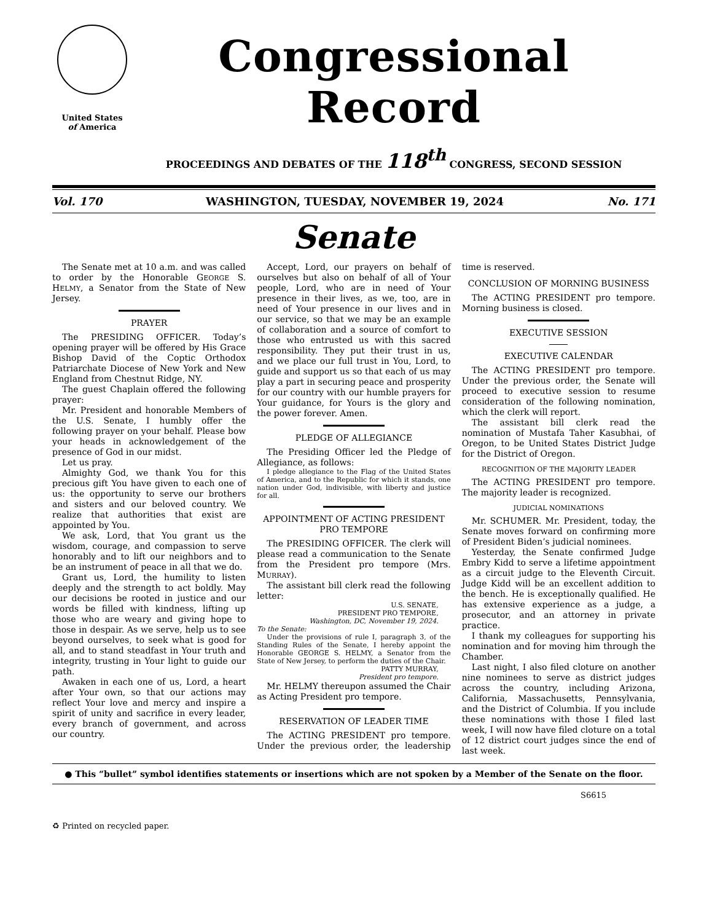United States
of America
Congressional Record
PROCEEDINGS AND DEBATES OF THE 118<sup>th</sup> CONGRESS, SECOND SESSION
Vol. 170 WASHINGTON, TUESDAY, NOVEMBER 19, 2024 No. 171
Senate
The Senate met at 10 a.m. and was called to order by the Honorable GEORGE S. HELMY, a Senator from the State of New Jersey.
PRAYER
The PRESIDING OFFICER. Today’s opening prayer will be offered by His Grace Bishop David of the Coptic Orthodox Patriarchate Diocese of New York and New England from Chestnut Ridge, NY.
The guest Chaplain offered the following prayer:
Mr. President and honorable Members of the U.S. Senate, I humbly offer the following prayer on your behalf. Please bow your heads in acknowledgement of the presence of God in our midst.
Let us pray.
Almighty God, we thank You for this precious gift You have given to each one of us: the opportunity to serve our brothers and sisters and our beloved country. We realize that authorities that exist are appointed by You.
We ask, Lord, that You grant us the wisdom, courage, and compassion to serve honorably and to lift our neighbors and to be an instrument of peace in all that we do.
Grant us, Lord, the humility to listen deeply and the strength to act boldly. May our decisions be rooted in justice and our words be filled with kindness, lifting up those who are weary and giving hope to those in despair. As we serve, help us to see beyond ourselves, to seek what is good for all, and to stand steadfast in Your truth and integrity, trusting in Your light to guide our path.
Awaken in each one of us, Lord, a heart after Your own, so that our actions may reflect Your love and mercy and inspire a spirit of unity and sacrifice in every leader, every branch of government, and across our country.
Accept, Lord, our prayers on behalf of ourselves but also on behalf of all of Your people, Lord, who are in need of Your presence in their lives, as we, too, are in need of Your presence in our lives and in our service, so that we may be an example of collaboration and a source of comfort to those who entrusted us with this sacred responsibility. They put their trust in us, and we place our full trust in You, Lord, to guide and support us so that each of us may play a part in securing peace and prosperity for our country with our humble prayers for Your guidance, for Yours is the glory and the power forever. Amen.
PLEDGE OF ALLEGIANCE
The Presiding Officer led the Pledge of Allegiance, as follows:
I pledge allegiance to the Flag of the United States of America, and to the Republic for which it stands, one nation under God, indivisible, with liberty and justice for all.
APPOINTMENT OF ACTING PRESIDENT PRO TEMPORE
The PRESIDING OFFICER. The clerk will please read a communication to the Senate from the President pro tempore (Mrs. MURRAY).
The assistant bill clerk read the following letter:
U.S. SENATE,
PRESIDENT PRO TEMPORE,
Washington, DC, November 19, 2024.
To the Senate:
Under the provisions of rule I, paragraph 3, of the Standing Rules of the Senate, I hereby appoint the Honorable GEORGE S. HELMY, a Senator from the State of New Jersey, to perform the duties of the Chair.
PATTY MURRAY,
President pro tempore.
Mr. HELMY thereupon assumed the Chair as Acting President pro tempore.
RESERVATION OF LEADER TIME
The ACTING PRESIDENT pro tempore. Under the previous order, the leadership time is reserved.
CONCLUSION OF MORNING BUSINESS
The ACTING PRESIDENT pro tempore. Morning business is closed.
EXECUTIVE SESSION
EXECUTIVE CALENDAR
The ACTING PRESIDENT pro tempore. Under the previous order, the Senate will proceed to executive session to resume consideration of the following nomination, which the clerk will report.
The assistant bill clerk read the nomination of Mustafa Taher Kasubhai, of Oregon, to be United States District Judge for the District of Oregon.
RECOGNITION OF THE MAJORITY LEADER
The ACTING PRESIDENT pro tempore. The majority leader is recognized.
JUDICIAL NOMINATIONS
Mr. SCHUMER. Mr. President, today, the Senate moves forward on confirming more of President Biden’s judicial nominees.
Yesterday, the Senate confirmed Judge Embry Kidd to serve a lifetime appointment as a circuit judge to the Eleventh Circuit. Judge Kidd will be an excellent addition to the bench. He is exceptionally qualified. He has extensive experience as a judge, a prosecutor, and an attorney in private practice.
I thank my colleagues for supporting his nomination and for moving him through the Chamber.
Last night, I also filed cloture on another nine nominees to serve as district judges across the country, including Arizona, California, Massachusetts, Pennsylvania, and the District of Columbia. If you include these nominations with those I filed last week, I will now have filed cloture on a total of 12 district court judges since the end of last week.
● This “bullet” symbol identifies statements or insertions which are not spoken by a Member of the Senate on the floor.
♻ Printed on recycled paper.
S6615